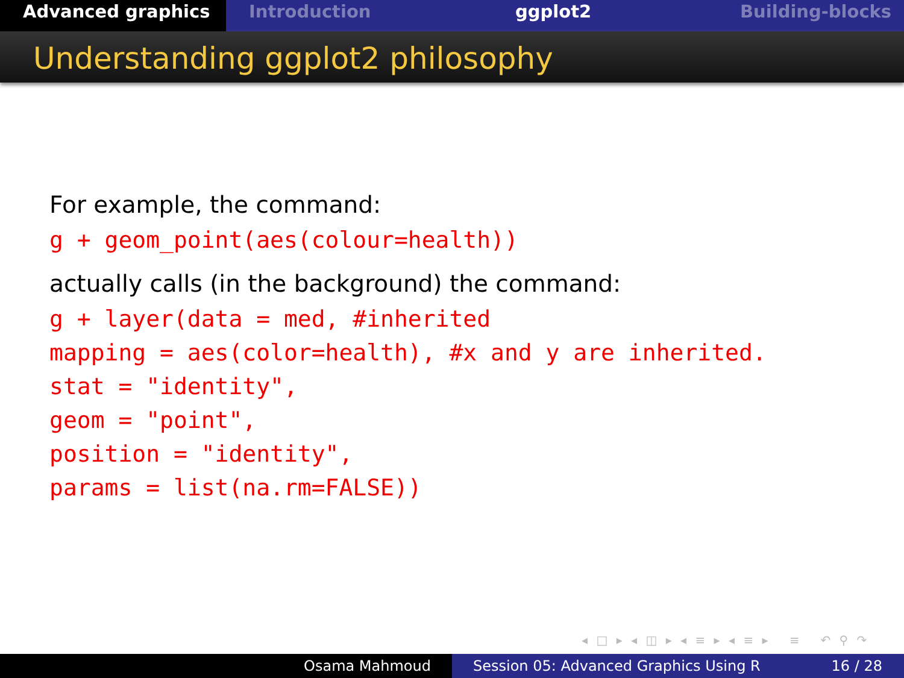Advanced graphics Introduction ggplot2 Building-blocks
Understanding ggplot2 philosophy
For example, the command:
g + geom_point(aes(colour=health))
actually calls (in the background) the command:
g + layer(data = med, #inherited
mapping = aes(color=health), #x and y are inherited.
stat = "identity",
geom = "point",
position = "identity",
params = list(na.rm=FALSE))
◂ □ ▸ ◂ ◫ ▸ ◂ ≡ ▸ ◂ ≡ ▸ ≡ ↶ ⚲ ↷
Osama Mahmoud Session 05: Advanced Graphics Using R 16 / 28